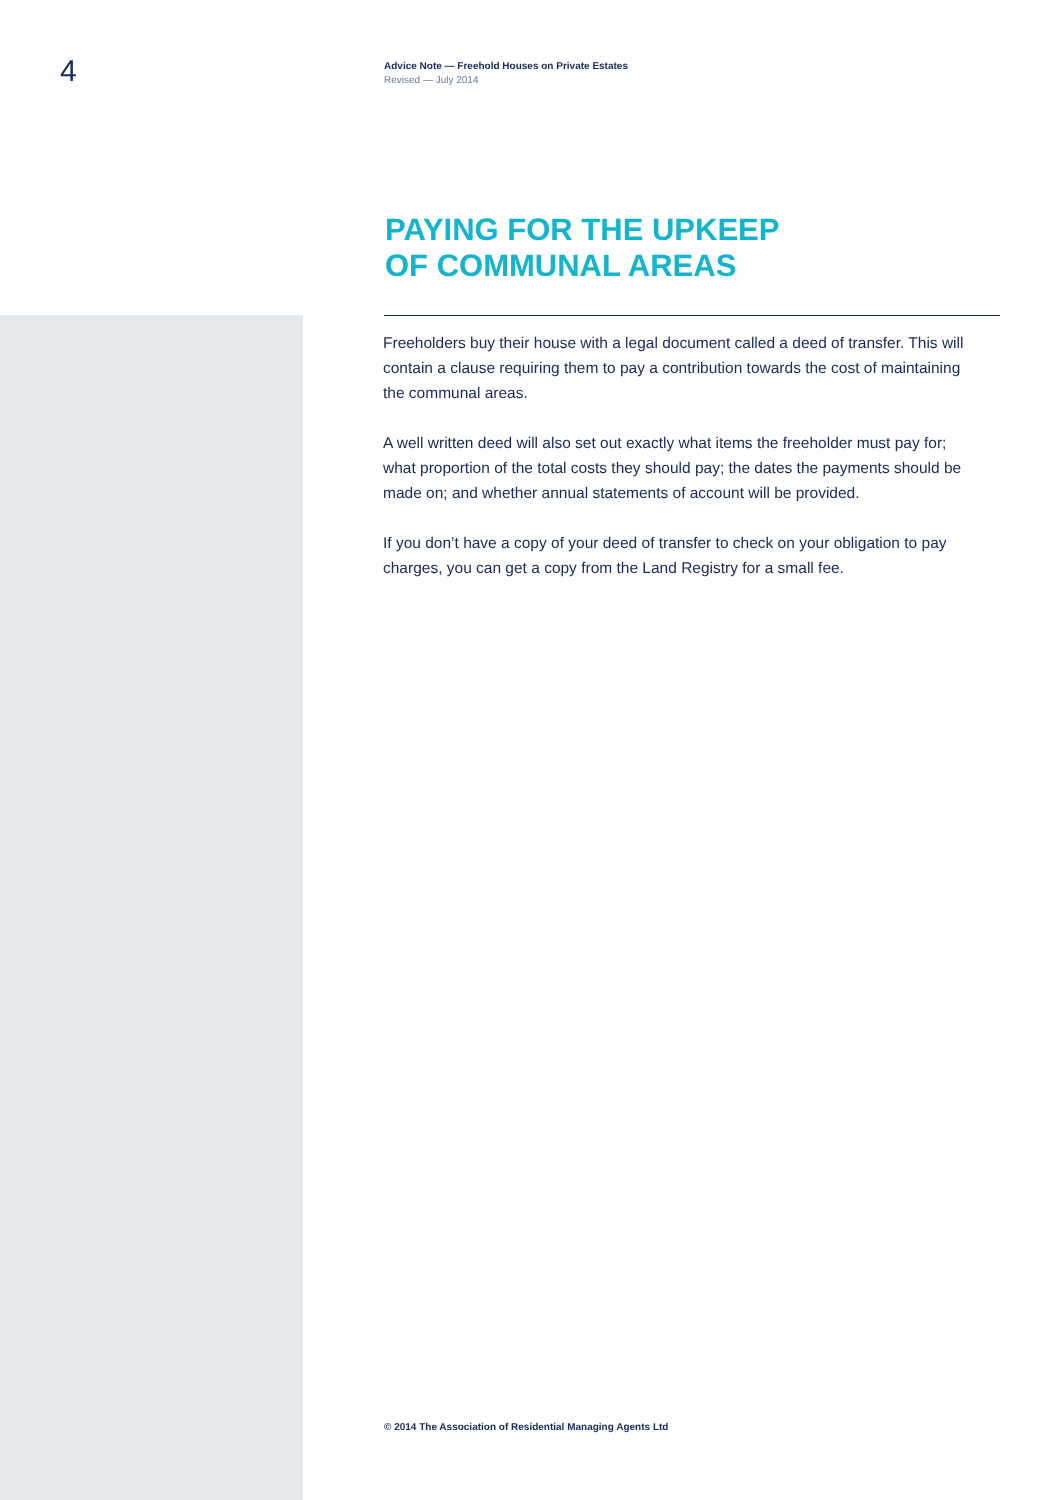4
Advice Note — Freehold Houses on Private Estates
Revised — July 2014
PAYING FOR THE UPKEEP
OF COMMUNAL AREAS
Freeholders buy their house with a legal document called a deed of transfer. This will contain a clause requiring them to pay a contribution towards the cost of maintaining the communal areas.
A well written deed will also set out exactly what items the freeholder must pay for; what proportion of the total costs they should pay; the dates the payments should be made on; and whether annual statements of account will be provided.
If you don’t have a copy of your deed of transfer to check on your obligation to pay charges, you can get a copy from the Land Registry for a small fee.
© 2014 The Association of Residential Managing Agents Ltd